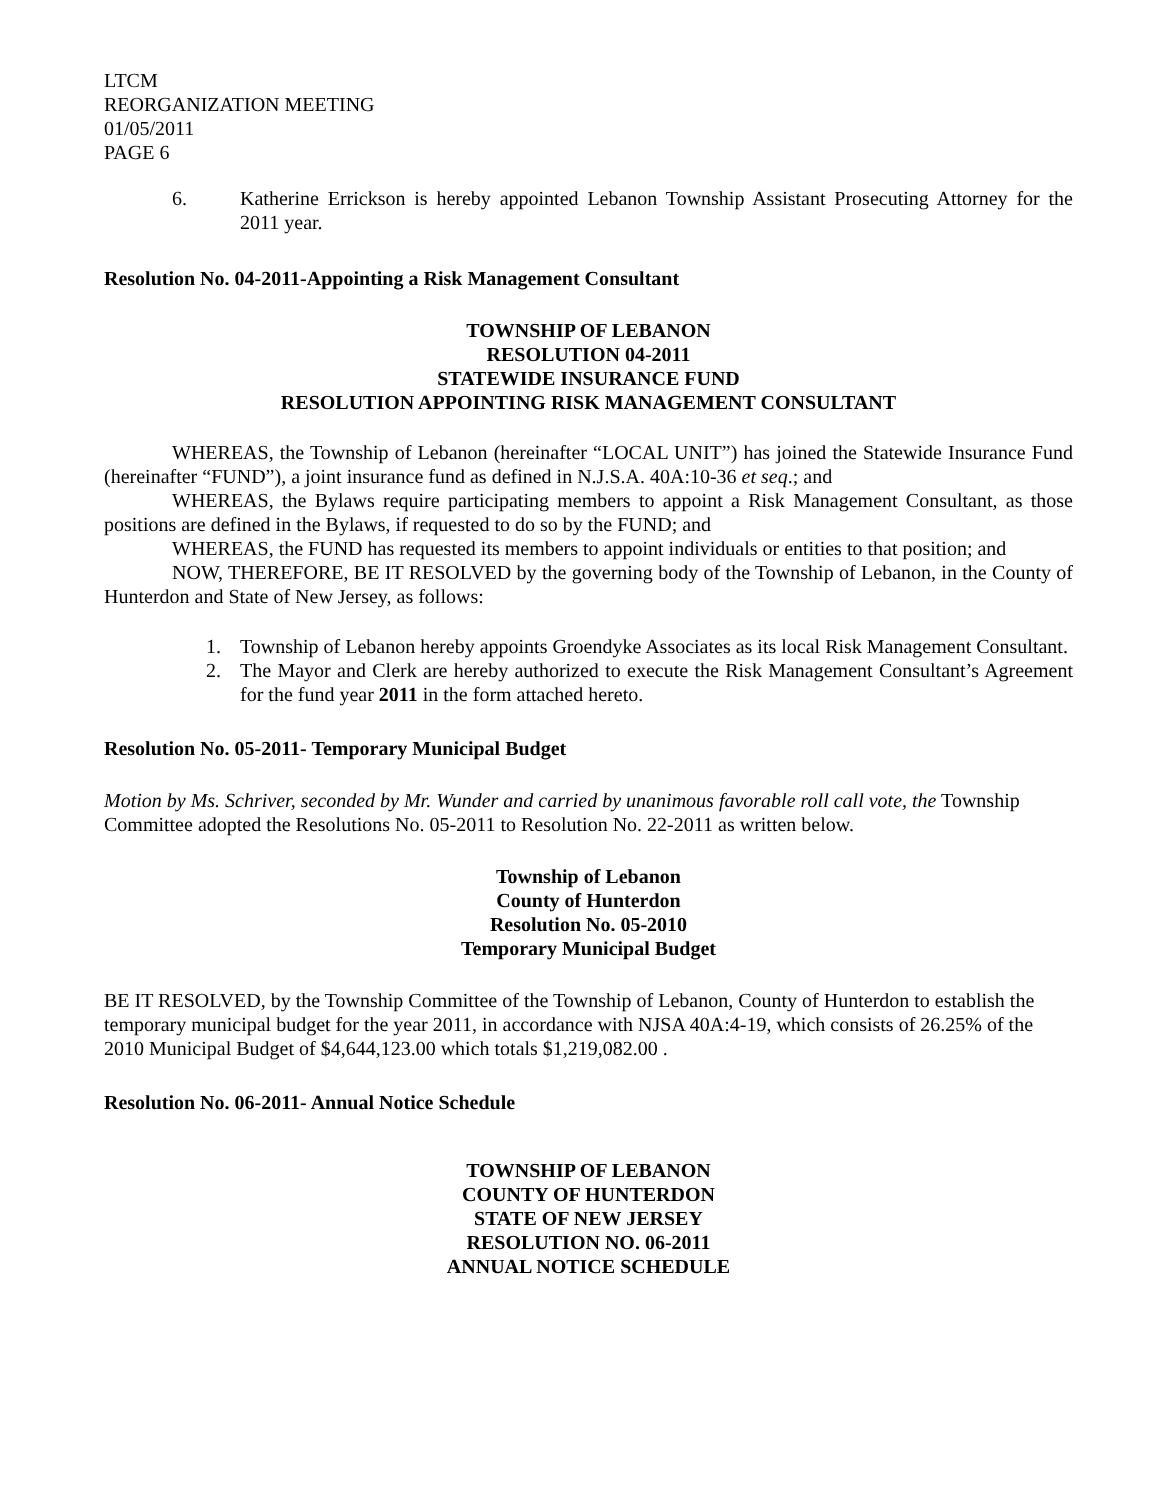LTCM
REORGANIZATION MEETING
01/05/2011
PAGE 6
6. Katherine Errickson is hereby appointed Lebanon Township Assistant Prosecuting Attorney for the 2011 year.
Resolution No. 04-2011-Appointing a Risk Management Consultant
TOWNSHIP OF LEBANON
RESOLUTION 04-2011
STATEWIDE INSURANCE FUND
RESOLUTION APPOINTING RISK MANAGEMENT CONSULTANT
WHEREAS, the Township of Lebanon (hereinafter “LOCAL UNIT”) has joined the Statewide Insurance Fund (hereinafter “FUND”), a joint insurance fund as defined in N.J.S.A. 40A:10-36 et seq.; and
WHEREAS, the Bylaws require participating members to appoint a Risk Management Consultant, as those positions are defined in the Bylaws, if requested to do so by the FUND; and
WHEREAS, the FUND has requested its members to appoint individuals or entities to that position; and
NOW, THEREFORE, BE IT RESOLVED by the governing body of the Township of Lebanon, in the County of Hunterdon and State of New Jersey, as follows:
1. Township of Lebanon hereby appoints Groendyke Associates as its local Risk Management Consultant.
2. The Mayor and Clerk are hereby authorized to execute the Risk Management Consultant’s Agreement for the fund year 2011 in the form attached hereto.
Resolution No. 05-2011- Temporary Municipal Budget
Motion by Ms. Schriver, seconded by Mr. Wunder and carried by unanimous favorable roll call vote, the Township Committee adopted the Resolutions No. 05-2011 to Resolution No. 22-2011 as written below.
Township of Lebanon
County of Hunterdon
Resolution No. 05-2010
Temporary Municipal Budget
BE IT RESOLVED, by the Township Committee of the Township of Lebanon, County of Hunterdon to establish the temporary municipal budget for the year 2011, in accordance with NJSA 40A:4-19, which consists of 26.25% of the 2010 Municipal Budget of $4,644,123.00 which totals $1,219,082.00 .
Resolution No. 06-2011- Annual Notice Schedule
TOWNSHIP OF LEBANON
COUNTY OF HUNTERDON
STATE OF NEW JERSEY
RESOLUTION NO. 06-2011
ANNUAL NOTICE SCHEDULE